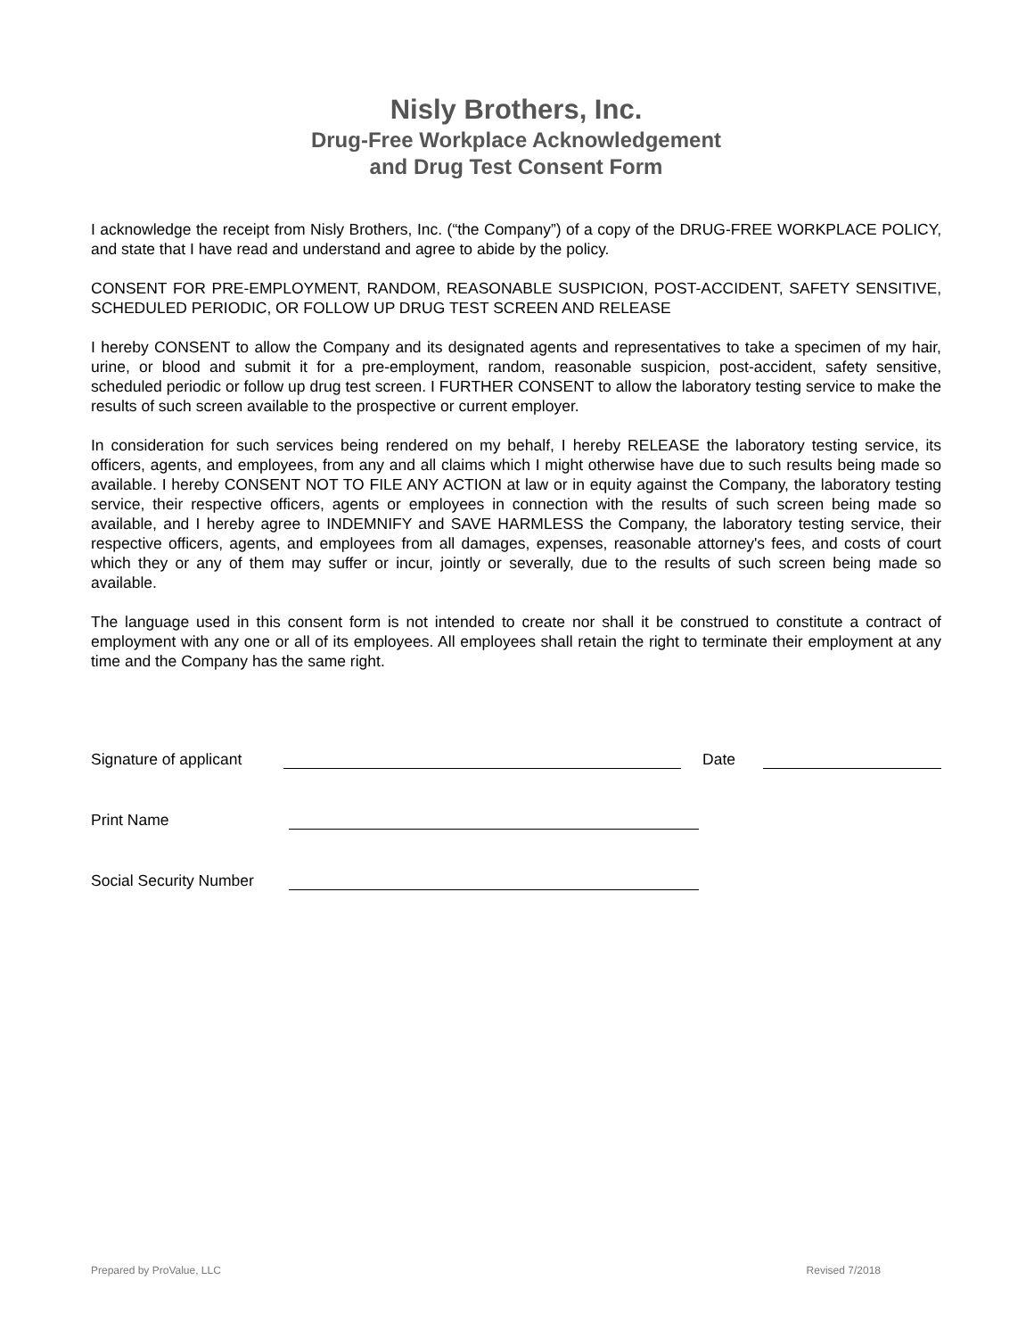Nisly Brothers, Inc.
Drug-Free Workplace Acknowledgement
and Drug Test Consent Form
I acknowledge the receipt from Nisly Brothers, Inc. (“the Company”) of a copy of the DRUG-FREE WORKPLACE POLICY, and state that I have read and understand and agree to abide by the policy.
CONSENT FOR PRE-EMPLOYMENT, RANDOM, REASONABLE SUSPICION, POST-ACCIDENT, SAFETY SENSITIVE, SCHEDULED PERIODIC, OR FOLLOW UP DRUG TEST SCREEN AND RELEASE
I hereby CONSENT to allow the Company and its designated agents and representatives to take a specimen of my hair, urine, or blood and submit it for a pre-employment, random, reasonable suspicion, post-accident, safety sensitive, scheduled periodic or follow up drug test screen. I FURTHER CONSENT to allow the laboratory testing service to make the results of such screen available to the prospective or current employer.
In consideration for such services being rendered on my behalf, I hereby RELEASE the laboratory testing service, its officers, agents, and employees, from any and all claims which I might otherwise have due to such results being made so available. I hereby CONSENT NOT TO FILE ANY ACTION at law or in equity against the Company, the laboratory testing service, their respective officers, agents or employees in connection with the results of such screen being made so available, and I hereby agree to INDEMNIFY and SAVE HARMLESS the Company, the laboratory testing service, their respective officers, agents, and employees from all damages, expenses, reasonable attorney's fees, and costs of court which they or any of them may suffer or incur, jointly or severally, due to the results of such screen being made so available.
The language used in this consent form is not intended to create nor shall it be construed to constitute a contract of employment with any one or all of its employees. All employees shall retain the right to terminate their employment at any time and the Company has the same right.
Signature of applicant Date
Print Name
Social Security Number
Prepared by ProValue, LLC Revised 7/2018